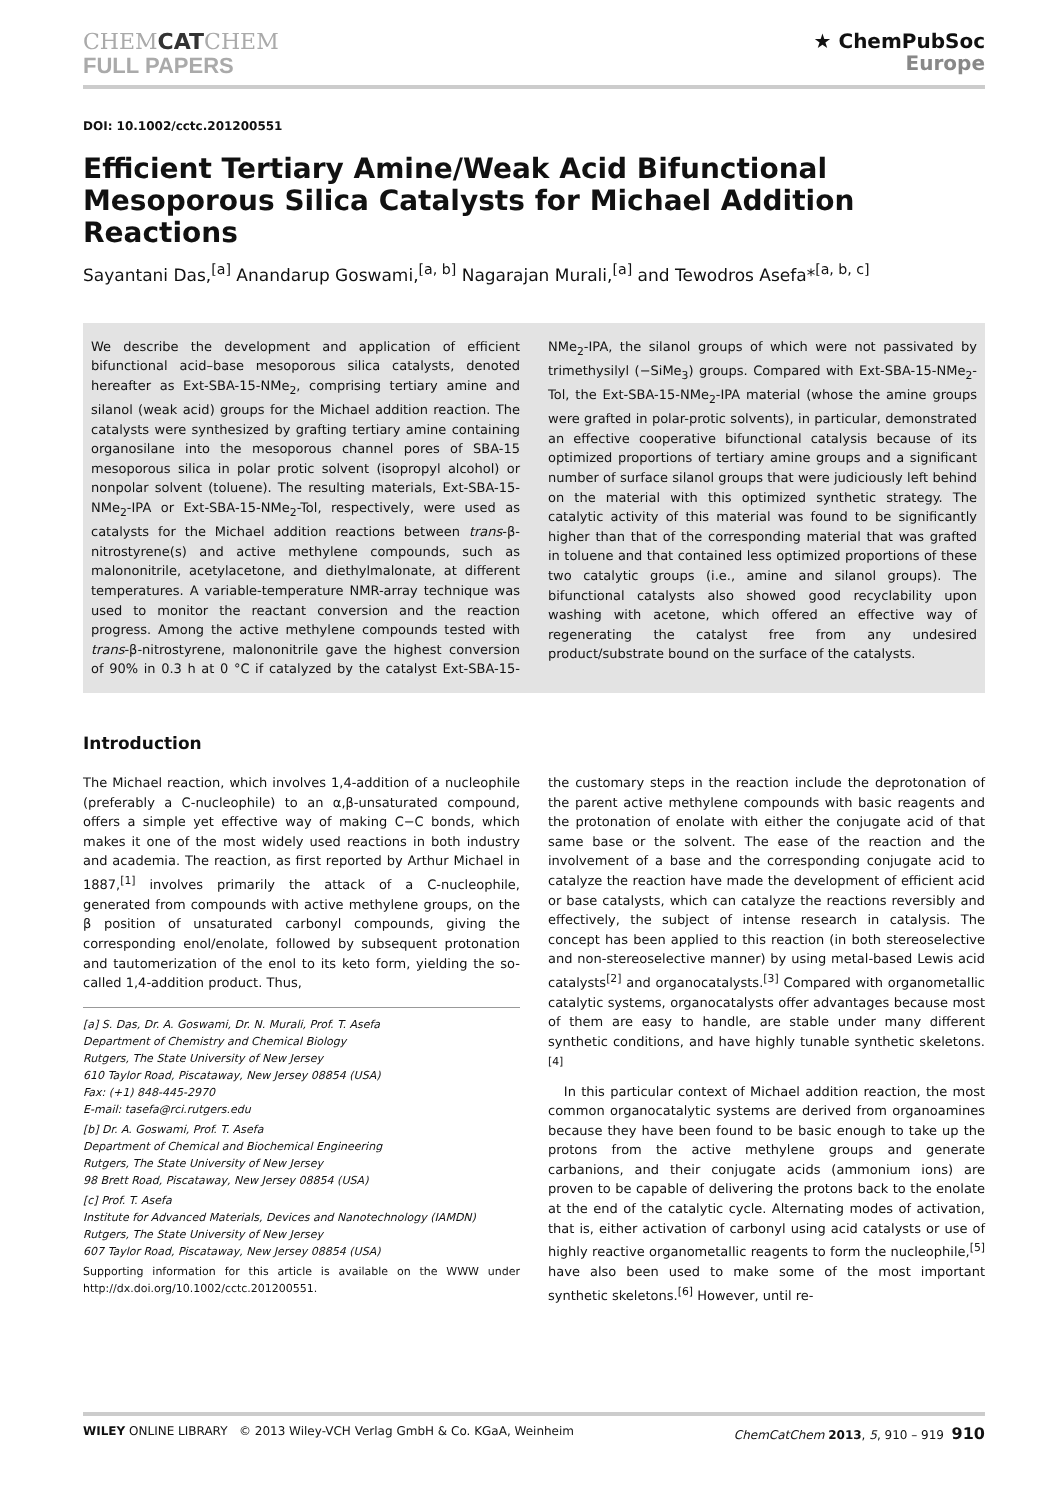CHEMCATCHEM
FULL PAPERS
★ ChemPubSoc
Europe
DOI: 10.1002/cctc.201200551
Efficient Tertiary Amine/Weak Acid Bifunctional Mesoporous Silica Catalysts for Michael Addition Reactions
Sayantani Das,<sup>[a]</sup> Anandarup Goswami,<sup>[a, b]</sup> Nagarajan Murali,<sup>[a]</sup> and Tewodros Asefa*<sup>[a, b, c]</sup>
We describe the development and application of efficient bifunctional acid–base mesoporous silica catalysts, denoted hereafter as Ext-SBA-15-NMe<sub>2</sub>, comprising tertiary amine and silanol (weak acid) groups for the Michael addition reaction. The catalysts were synthesized by grafting tertiary amine containing organosilane into the mesoporous channel pores of SBA-15 mesoporous silica in polar protic solvent (isopropyl alcohol) or nonpolar solvent (toluene). The resulting materials, Ext-SBA-15-NMe<sub>2</sub>-IPA or Ext-SBA-15-NMe<sub>2</sub>-Tol, respectively, were used as catalysts for the Michael addition reactions between trans-β-nitrostyrene(s) and active methylene compounds, such as malononitrile, acetylacetone, and diethylmalonate, at different temperatures. A variable-temperature NMR-array technique was used to monitor the reactant conversion and the reaction progress. Among the active methylene compounds tested with trans-β-nitrostyrene, malononitrile gave the highest conversion of 90% in 0.3 h at 0 °C if catalyzed by the catalyst Ext-SBA-15-NMe<sub>2</sub>-IPA, the silanol groups of which were not passivated by trimethysilyl (−SiMe<sub>3</sub>) groups. Compared with Ext-SBA-15-NMe<sub>2</sub>-Tol, the Ext-SBA-15-NMe<sub>2</sub>-IPA material (whose the amine groups were grafted in polar-protic solvents), in particular, demonstrated an effective cooperative bifunctional catalysis because of its optimized proportions of tertiary amine groups and a significant number of surface silanol groups that were judiciously left behind on the material with this optimized synthetic strategy. The catalytic activity of this material was found to be significantly higher than that of the corresponding material that was grafted in toluene and that contained less optimized proportions of these two catalytic groups (i.e., amine and silanol groups). The bifunctional catalysts also showed good recyclability upon washing with acetone, which offered an effective way of regenerating the catalyst free from any undesired product/substrate bound on the surface of the catalysts.
Introduction
The Michael reaction, which involves 1,4-addition of a nucleophile (preferably a C-nucleophile) to an α,β-unsaturated compound, offers a simple yet effective way of making C−C bonds, which makes it one of the most widely used reactions in both industry and academia. The reaction, as first reported by Arthur Michael in 1887,<sup>[1]</sup> involves primarily the attack of a C-nucleophile, generated from compounds with active methylene groups, on the β position of unsaturated carbonyl compounds, giving the corresponding enol/enolate, followed by subsequent protonation and tautomerization of the enol to its keto form, yielding the so-called 1,4-addition product. Thus,
[a] S. Das, Dr. A. Goswami, Dr. N. Murali, Prof. T. Asefa
Department of Chemistry and Chemical Biology
Rutgers, The State University of New Jersey
610 Taylor Road, Piscataway, New Jersey 08854 (USA)
Fax: (+1) 848-445-2970
E-mail: tasefa@rci.rutgers.edu
[b] Dr. A. Goswami, Prof. T. Asefa
Department of Chemical and Biochemical Engineering
Rutgers, The State University of New Jersey
98 Brett Road, Piscataway, New Jersey 08854 (USA)
[c] Prof. T. Asefa
Institute for Advanced Materials, Devices and Nanotechnology (IAMDN)
Rutgers, The State University of New Jersey
607 Taylor Road, Piscataway, New Jersey 08854 (USA)
Supporting information for this article is available on the WWW under http://dx.doi.org/10.1002/cctc.201200551.
the customary steps in the reaction include the deprotonation of the parent active methylene compounds with basic reagents and the protonation of enolate with either the conjugate acid of that same base or the solvent. The ease of the reaction and the involvement of a base and the corresponding conjugate acid to catalyze the reaction have made the development of efficient acid or base catalysts, which can catalyze the reactions reversibly and effectively, the subject of intense research in catalysis. The concept has been applied to this reaction (in both stereoselective and non-stereoselective manner) by using metal-based Lewis acid catalysts<sup>[2]</sup> and organocatalysts.<sup>[3]</sup> Compared with organometallic catalytic systems, organocatalysts offer advantages because most of them are easy to handle, are stable under many different synthetic conditions, and have highly tunable synthetic skeletons.<sup>[4]</sup>
In this particular context of Michael addition reaction, the most common organocatalytic systems are derived from organoamines because they have been found to be basic enough to take up the protons from the active methylene groups and generate carbanions, and their conjugate acids (ammonium ions) are proven to be capable of delivering the protons back to the enolate at the end of the catalytic cycle. Alternating modes of activation, that is, either activation of carbonyl using acid catalysts or use of highly reactive organometallic reagents to form the nucleophile,<sup>[5]</sup> have also been used to make some of the most important synthetic skeletons.<sup>[6]</sup> However, until re-
WILEY ONLINE LIBRARY © 2013 Wiley-VCH Verlag GmbH & Co. KGaA, Weinheim ChemCatChem 2013, 5, 910 – 919 910